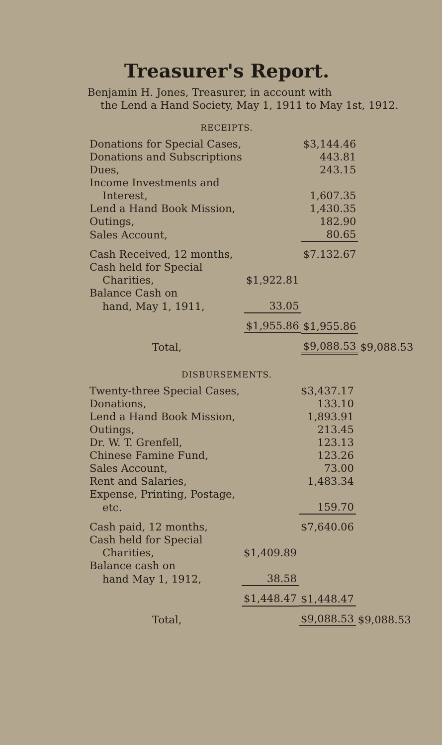Treasurer's Report.
Benjamin H. Jones, Treasurer, in account with
the Lend a Hand Society, May 1, 1911 to May 1st, 1912.
RECEIPTS.
| Donations for Special Cases, | | $3,144.46 | |
| Donations and Subscriptions | | 443.81 | |
| Dues, | | 243.15 | |
| Income Investments and | | | |
| Interest, | | 1,607.35 | |
| Lend a Hand Book Mission, | | 1,430.35 | |
| Outings, | | 182.90 | |
| Sales Account, | | 80.65 | |
| Cash Received, 12 months, | | $7.132.67 | |
| Cash held for Special | | | |
| Charities, | $1,922.81 | | |
| Balance Cash on | | | |
| hand, May 1, 1911, | 33.05 | | |
| | $1,955.86 | $1,955.86 | |
| Total, | | $9,088.53 | $9,088.53 |
DISBURSEMENTS.
| Twenty-three Special Cases, | | $3,437.17 | |
| Donations, | | 133.10 | |
| Lend a Hand Book Mission, | | 1,893.91 | |
| Outings, | | 213.45 | |
| Dr. W. T. Grenfell, | | 123.13 | |
| Chinese Famine Fund, | | 123.26 | |
| Sales Account, | | 73.00 | |
| Rent and Salaries, | | 1,483.34 | |
| Expense, Printing, Postage, | | | |
| etc. | | 159.70 | |
| Cash paid, 12 months, | | $7,640.06 | |
| Cash held for Special | | | |
| Charities, | $1,409.89 | | |
| Balance cash on | | | |
| hand May 1, 1912, | 38.58 | | |
| | $1,448.47 | $1,448.47 | |
| Total, | | $9,088.53 | $9,088.53 |